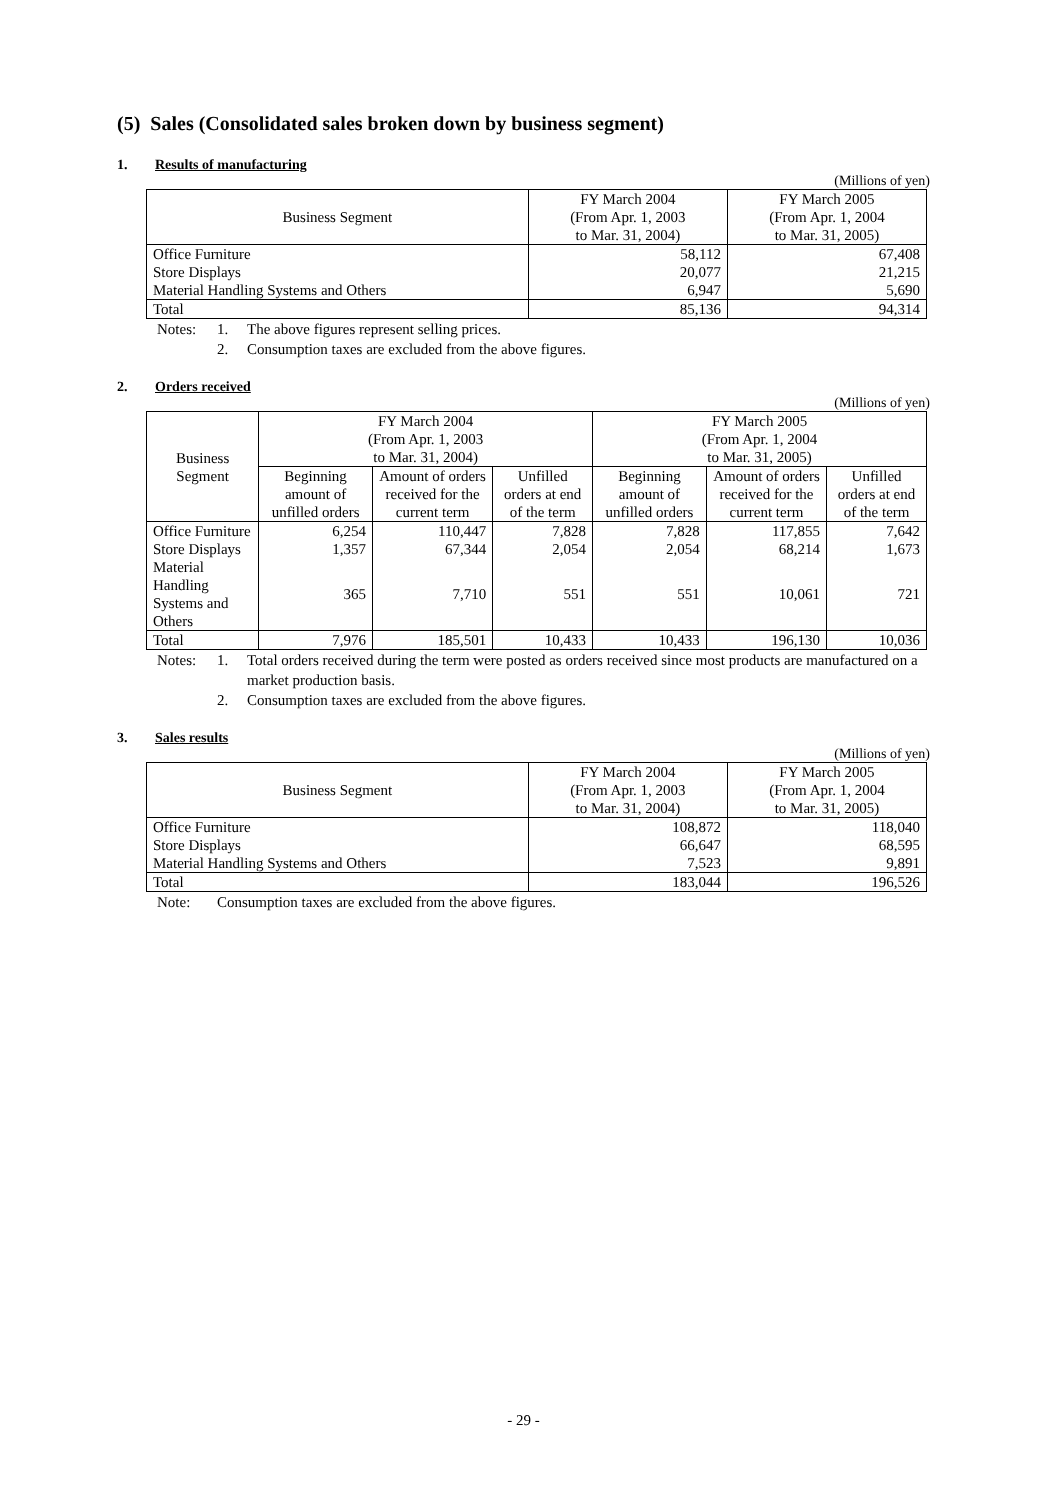(5) Sales (Consolidated sales broken down by business segment)
1. Results of manufacturing
(Millions of yen)
| Business Segment | FY March 2004 (From Apr. 1, 2003 to Mar. 31, 2004) | FY March 2005 (From Apr. 1, 2004 to Mar. 31, 2005) |
| --- | --- | --- |
| Office Furniture | 58,112 | 67,408 |
| Store Displays | 20,077 | 21,215 |
| Material Handling Systems and Others | 6,947 | 5,690 |
| Total | 85,136 | 94,314 |
Notes: 1. The above figures represent selling prices.
2. Consumption taxes are excluded from the above figures.
2. Orders received
(Millions of yen)
| Business Segment | FY March 2004 (From Apr. 1, 2003 to Mar. 31, 2004) | | | FY March 2005 (From Apr. 1, 2004 to Mar. 31, 2005) | | |
| --- | --- | --- | --- | --- | --- | --- |
| | Beginning amount of unfilled orders | Amount of orders received for the current term | Unfilled orders at end of the term | Beginning amount of unfilled orders | Amount of orders received for the current term | Unfilled orders at end of the term |
| Office Furniture | 6,254 | 110,447 | 7,828 | 7,828 | 117,855 | 7,642 |
| Store Displays | 1,357 | 67,344 | 2,054 | 2,054 | 68,214 | 1,673 |
| Material Handling Systems and Others | 365 | 7,710 | 551 | 551 | 10,061 | 721 |
| Total | 7,976 | 185,501 | 10,433 | 10,433 | 196,130 | 10,036 |
Notes: 1. Total orders received during the term were posted as orders received since most products are manufactured on a market production basis.
2. Consumption taxes are excluded from the above figures.
3. Sales results
(Millions of yen)
| Business Segment | FY March 2004 (From Apr. 1, 2003 to Mar. 31, 2004) | FY March 2005 (From Apr. 1, 2004 to Mar. 31, 2005) |
| --- | --- | --- |
| Office Furniture | 108,872 | 118,040 |
| Store Displays | 66,647 | 68,595 |
| Material Handling Systems and Others | 7,523 | 9,891 |
| Total | 183,044 | 196,526 |
Note: Consumption taxes are excluded from the above figures.
- 29 -